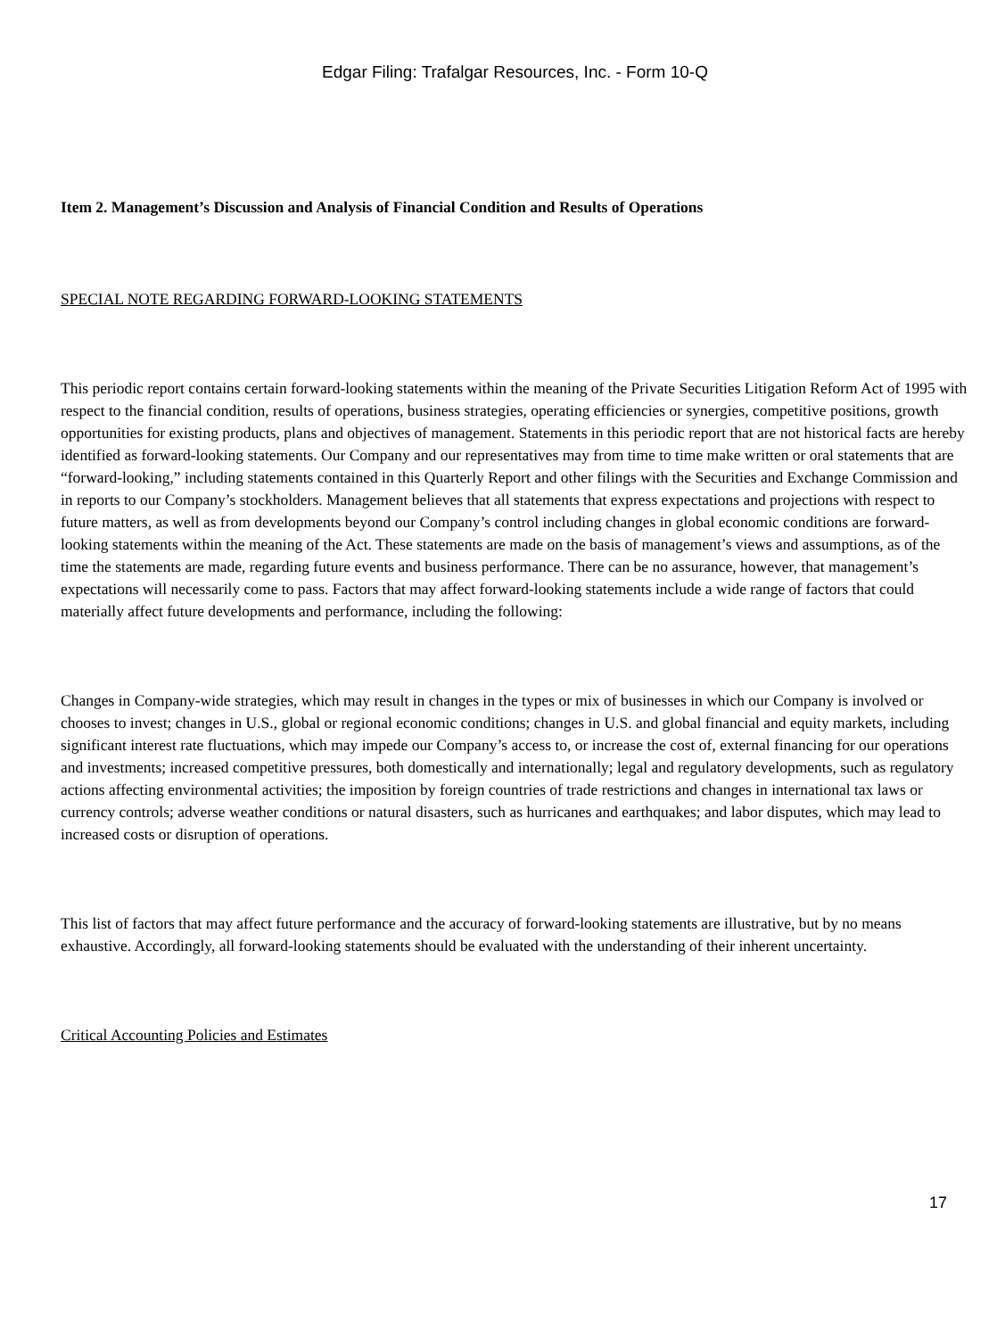Edgar Filing: Trafalgar Resources, Inc. - Form 10-Q
Item 2. Management’s Discussion and Analysis of Financial Condition and Results of Operations
SPECIAL NOTE REGARDING FORWARD-LOOKING STATEMENTS
This periodic report contains certain forward-looking statements within the meaning of the Private Securities Litigation Reform Act of 1995 with respect to the financial condition, results of operations, business strategies, operating efficiencies or synergies, competitive positions, growth opportunities for existing products, plans and objectives of management. Statements in this periodic report that are not historical facts are hereby identified as forward-looking statements. Our Company and our representatives may from time to time make written or oral statements that are “forward-looking,” including statements contained in this Quarterly Report and other filings with the Securities and Exchange Commission and in reports to our Company’s stockholders. Management believes that all statements that express expectations and projections with respect to future matters, as well as from developments beyond our Company’s control including changes in global economic conditions are forward-looking statements within the meaning of the Act. These statements are made on the basis of management’s views and assumptions, as of the time the statements are made, regarding future events and business performance. There can be no assurance, however, that management’s expectations will necessarily come to pass. Factors that may affect forward-looking statements include a wide range of factors that could materially affect future developments and performance, including the following:
Changes in Company-wide strategies, which may result in changes in the types or mix of businesses in which our Company is involved or chooses to invest; changes in U.S., global or regional economic conditions; changes in U.S. and global financial and equity markets, including significant interest rate fluctuations, which may impede our Company’s access to, or increase the cost of, external financing for our operations and investments; increased competitive pressures, both domestically and internationally; legal and regulatory developments, such as regulatory actions affecting environmental activities; the imposition by foreign countries of trade restrictions and changes in international tax laws or currency controls; adverse weather conditions or natural disasters, such as hurricanes and earthquakes; and labor disputes, which may lead to increased costs or disruption of operations.
This list of factors that may affect future performance and the accuracy of forward-looking statements are illustrative, but by no means exhaustive. Accordingly, all forward-looking statements should be evaluated with the understanding of their inherent uncertainty.
Critical Accounting Policies and Estimates
17